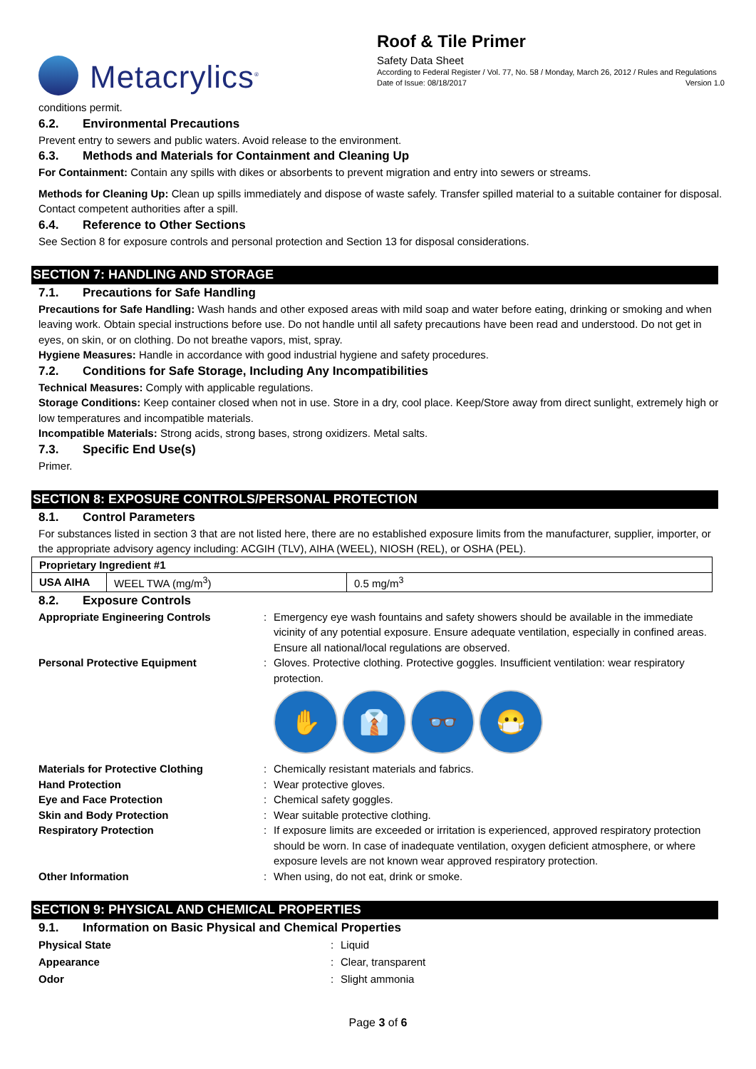Metacrylics<sup>®</sup>
Roof & Tile Primer
Safety Data Sheet
According to Federal Register / Vol. 77, No. 58 / Monday, March 26, 2012 / Rules and Regulations
Date of Issue: 08/18/2017 Version 1.0
conditions permit.
6.2. Environmental Precautions
Prevent entry to sewers and public waters. Avoid release to the environment.
6.3. Methods and Materials for Containment and Cleaning Up
For Containment: Contain any spills with dikes or absorbents to prevent migration and entry into sewers or streams.
Methods for Cleaning Up: Clean up spills immediately and dispose of waste safely. Transfer spilled material to a suitable container for disposal. Contact competent authorities after a spill.
6.4. Reference to Other Sections
See Section 8 for exposure controls and personal protection and Section 13 for disposal considerations.
SECTION 7: HANDLING AND STORAGE
7.1. Precautions for Safe Handling
Precautions for Safe Handling: Wash hands and other exposed areas with mild soap and water before eating, drinking or smoking and when leaving work. Obtain special instructions before use. Do not handle until all safety precautions have been read and understood. Do not get in eyes, on skin, or on clothing. Do not breathe vapors, mist, spray.
Hygiene Measures: Handle in accordance with good industrial hygiene and safety procedures.
7.2. Conditions for Safe Storage, Including Any Incompatibilities
Technical Measures: Comply with applicable regulations.
Storage Conditions: Keep container closed when not in use. Store in a dry, cool place. Keep/Store away from direct sunlight, extremely high or low temperatures and incompatible materials.
Incompatible Materials: Strong acids, strong bases, strong oxidizers. Metal salts.
7.3. Specific End Use(s)
Primer.
SECTION 8: EXPOSURE CONTROLS/PERSONAL PROTECTION
8.1. Control Parameters
For substances listed in section 3 that are not listed here, there are no established exposure limits from the manufacturer, supplier, importer, or the appropriate advisory agency including: ACGIH (TLV), AIHA (WEEL), NIOSH (REL), or OSHA (PEL).
| Proprietary Ingredient #1 | | |
| --- | --- | --- |
| USA AIHA | WEEL TWA (mg/m<sup>3</sup>) | 0.5 mg/m<sup>3</sup> |
8.2. Exposure Controls
Appropriate Engineering Controls
:
Emergency eye wash fountains and safety showers should be available in the immediate vicinity of any potential exposure. Ensure adequate ventilation, especially in confined areas. Ensure all national/local regulations are observed.
Personal Protective Equipment
:
Gloves. Protective clothing. Protective goggles. Insufficient ventilation: wear respiratory protection.
✋ 👔 👓 😷
Materials for Protective Clothing
:
Chemically resistant materials and fabrics.
Hand Protection
:
Wear protective gloves.
Eye and Face Protection
:
Chemical safety goggles.
Skin and Body Protection
:
Wear suitable protective clothing.
Respiratory Protection
:
If exposure limits are exceeded or irritation is experienced, approved respiratory protection should be worn. In case of inadequate ventilation, oxygen deficient atmosphere, or where exposure levels are not known wear approved respiratory protection.
Other Information
:
When using, do not eat, drink or smoke.
SECTION 9: PHYSICAL AND CHEMICAL PROPERTIES
9.1. Information on Basic Physical and Chemical Properties
Physical State
:
Liquid
Appearance
:
Clear, transparent
Odor
:
Slight ammonia
Page 3 of 6